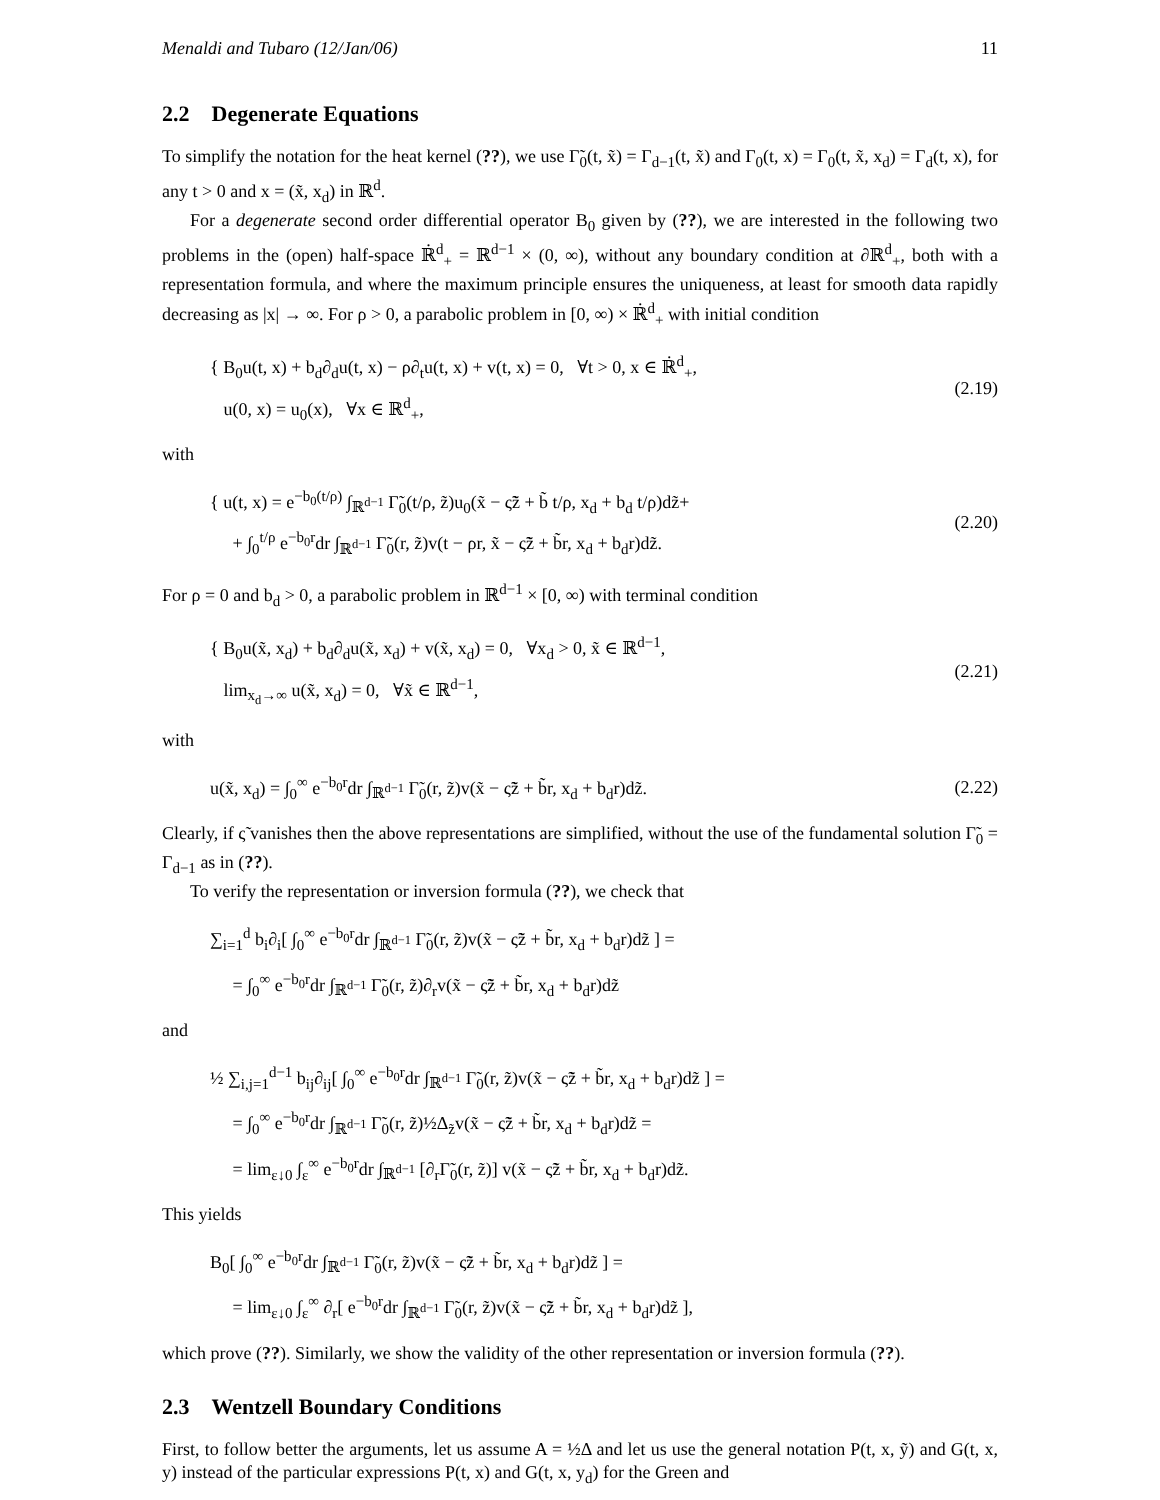Menaldi and Tubaro (12/Jan/06) 11
2.2 Degenerate Equations
To simplify the notation for the heat kernel (??), we use Γ̃<sub>0</sub>(t, x̃) = Γ<sub>d−1</sub>(t, x̃) and Γ<sub>0</sub>(t, x) = Γ<sub>0</sub>(t, x̃, x<sub>d</sub>) = Γ<sub>d</sub>(t, x), for any t > 0 and x = (x̃, x<sub>d</sub>) in ℝ<sup>d</sup>.
For a degenerate second order differential operator B<sub>0</sub> given by (??), we are interested in the following two problems in the (open) half-space ℝ̇<sup>d</sup><sub>+</sub> = ℝ<sup>d−1</sup> × (0, ∞), without any boundary condition at ∂ℝ<sup>d</sup><sub>+</sub>, both with a representation formula, and where the maximum principle ensures the uniqueness, at least for smooth data rapidly decreasing as |x| → ∞. For ρ > 0, a parabolic problem in [0, ∞) × ℝ̇<sup>d</sup><sub>+</sub> with initial condition
{ B<sub>0</sub>u(t, x) + b<sub>d</sub>∂<sub>d</sub>u(t, x) − ρ∂<sub>t</sub>u(t, x) + v(t, x) = 0, ∀t > 0, x ∈ ℝ̇<sup>d</sup><sub>+</sub>,
u(0, x) = u<sub>0</sub>(x), ∀x ∈ ℝ<sup>d</sup><sub>+</sub>,
(2.19)
with
{ u(t, x) = e<sup>−b<sub>0</sub>(t/ρ)</sup> ∫<sub>ℝ<sup>d−1</sup></sub> Γ̃<sub>0</sub>(t/ρ, z̃)u<sub>0</sub>(x̃ − ς̃z̃ + b̃ t/ρ, x<sub>d</sub> + b<sub>d</sub> t/ρ)dz̃+
+ ∫<sub>0</sub><sup>t/ρ</sup> e<sup>−b<sub>0</sub>r</sup>dr ∫<sub>ℝ<sup>d−1</sup></sub> Γ̃<sub>0</sub>(r, z̃)v(t − ρr, x̃ − ς̃z̃ + b̃r, x<sub>d</sub> + b<sub>d</sub>r)dz̃.
(2.20)
For ρ = 0 and b<sub>d</sub> > 0, a parabolic problem in ℝ<sup>d−1</sup> × [0, ∞) with terminal condition
{ B<sub>0</sub>u(x̃, x<sub>d</sub>) + b<sub>d</sub>∂<sub>d</sub>u(x̃, x<sub>d</sub>) + v(x̃, x<sub>d</sub>) = 0, ∀x<sub>d</sub> > 0, x̃ ∈ ℝ<sup>d−1</sup>,
lim<sub>x<sub>d</sub>→∞</sub> u(x̃, x<sub>d</sub>) = 0, ∀x̃ ∈ ℝ<sup>d−1</sup>,
(2.21)
with
u(x̃, x<sub>d</sub>) = ∫<sub>0</sub><sup>∞</sup> e<sup>−b<sub>0</sub>r</sup>dr ∫<sub>ℝ<sup>d−1</sup></sub> Γ̃<sub>0</sub>(r, z̃)v(x̃ − ς̃z̃ + b̃r, x<sub>d</sub> + b<sub>d</sub>r)dz̃.
(2.22)
Clearly, if ς̃ vanishes then the above representations are simplified, without the use of the fundamental solution Γ̃<sub>0</sub> = Γ<sub>d−1</sub> as in (??).
To verify the representation or inversion formula (??), we check that
∑<sub>i=1</sub><sup>d</sup> b<sub>i</sub>∂<sub>i</sub>[ ∫<sub>0</sub><sup>∞</sup> e<sup>−b<sub>0</sub>r</sup>dr ∫<sub>ℝ<sup>d−1</sup></sub> Γ̃<sub>0</sub>(r, z̃)v(x̃ − ς̃z̃ + b̃r, x<sub>d</sub> + b<sub>d</sub>r)dz̃ ] =
= ∫<sub>0</sub><sup>∞</sup> e<sup>−b<sub>0</sub>r</sup>dr ∫<sub>ℝ<sup>d−1</sup></sub> Γ̃<sub>0</sub>(r, z̃)∂<sub>r</sub>v(x̃ − ς̃z̃ + b̃r, x<sub>d</sub> + b<sub>d</sub>r)dz̃
and
½ ∑<sub>i,j=1</sub><sup>d−1</sup> b<sub>ij</sub>∂<sub>ij</sub>[ ∫<sub>0</sub><sup>∞</sup> e<sup>−b<sub>0</sub>r</sup>dr ∫<sub>ℝ<sup>d−1</sup></sub> Γ̃<sub>0</sub>(r, z̃)v(x̃ − ς̃z̃ + b̃r, x<sub>d</sub> + b<sub>d</sub>r)dz̃ ] =
= ∫<sub>0</sub><sup>∞</sup> e<sup>−b<sub>0</sub>r</sup>dr ∫<sub>ℝ<sup>d−1</sup></sub> Γ̃<sub>0</sub>(r, z̃)½Δ<sub>z̃</sub>v(x̃ − ς̃z̃ + b̃r, x<sub>d</sub> + b<sub>d</sub>r)dz̃ =
= lim<sub>ε↓0</sub> ∫<sub>ε</sub><sup>∞</sup> e<sup>−b<sub>0</sub>r</sup>dr ∫<sub>ℝ<sup>d−1</sup></sub> [∂<sub>r</sub>Γ̃<sub>0</sub>(r, z̃)] v(x̃ − ς̃z̃ + b̃r, x<sub>d</sub> + b<sub>d</sub>r)dz̃.
This yields
B<sub>0</sub>[ ∫<sub>0</sub><sup>∞</sup> e<sup>−b<sub>0</sub>r</sup>dr ∫<sub>ℝ<sup>d−1</sup></sub> Γ̃<sub>0</sub>(r, z̃)v(x̃ − ς̃z̃ + b̃r, x<sub>d</sub> + b<sub>d</sub>r)dz̃ ] =
= lim<sub>ε↓0</sub> ∫<sub>ε</sub><sup>∞</sup> ∂<sub>r</sub>[ e<sup>−b<sub>0</sub>r</sup>dr ∫<sub>ℝ<sup>d−1</sup></sub> Γ̃<sub>0</sub>(r, z̃)v(x̃ − ς̃z̃ + b̃r, x<sub>d</sub> + b<sub>d</sub>r)dz̃ ],
which prove (??). Similarly, we show the validity of the other representation or inversion formula (??).
2.3 Wentzell Boundary Conditions
First, to follow better the arguments, let us assume A = ½Δ and let us use the general notation P(t, x, ỹ) and G(t, x, y) instead of the particular expressions P(t, x) and G(t, x, y<sub>d</sub>) for the Green and